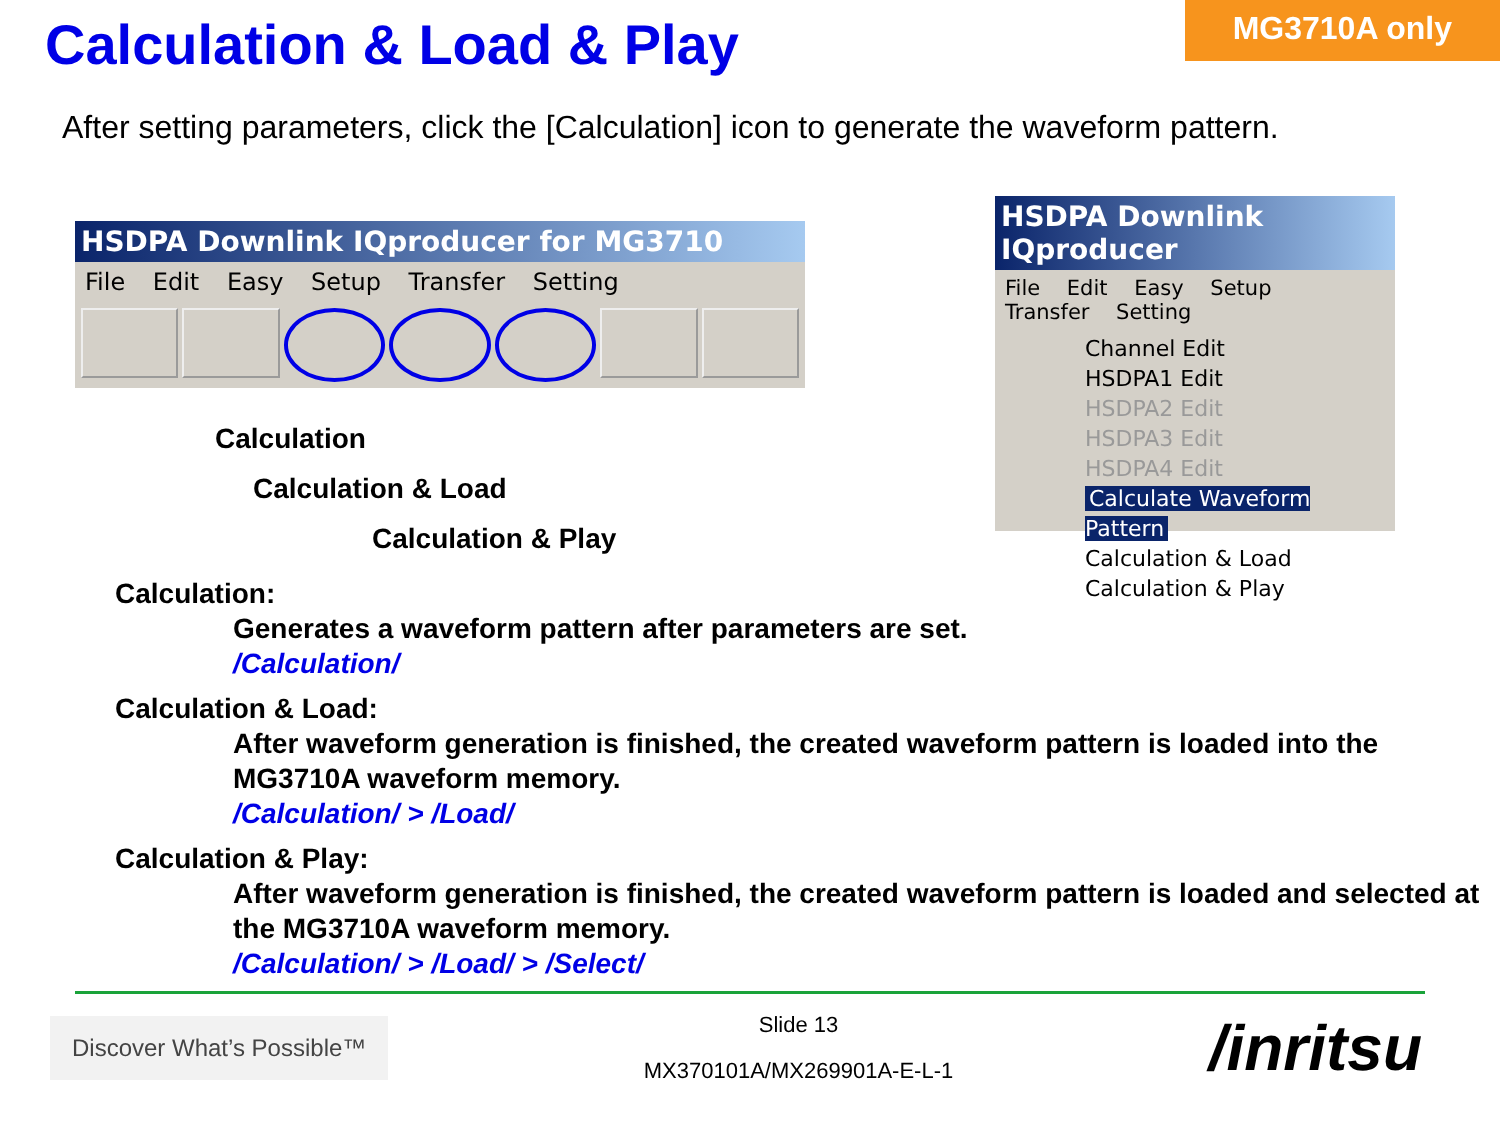Calculation & Load & Play
MG3710A only
After setting parameters, click the [Calculation] icon to generate the waveform pattern.
HSDPA Downlink IQproducer for MG3710
File Edit Easy Setup Transfer Setting
Calculation
Calculation & Load
Calculation & Play
HSDPA Downlink IQproducer
File Edit Easy Setup Transfer Setting
Channel Edit
HSDPA1 Edit
HSDPA2 Edit
HSDPA3 Edit
HSDPA4 Edit
Calculate Waveform Pattern
Calculation & Load
Calculation & Play
Calculation:
Generates a waveform pattern after parameters are set.
/Calculation/
Calculation & Load:
After waveform generation is finished, the created waveform pattern is loaded into the MG3710A waveform memory.
/Calculation/ > /Load/
Calculation & Play:
After waveform generation is finished, the created waveform pattern is loaded and selected at the MG3710A waveform memory.
/Calculation/ > /Load/ > /Select/
Discover What’s Possible™
Slide 13
MX370101A/MX269901A-E-L-1
/inritsu